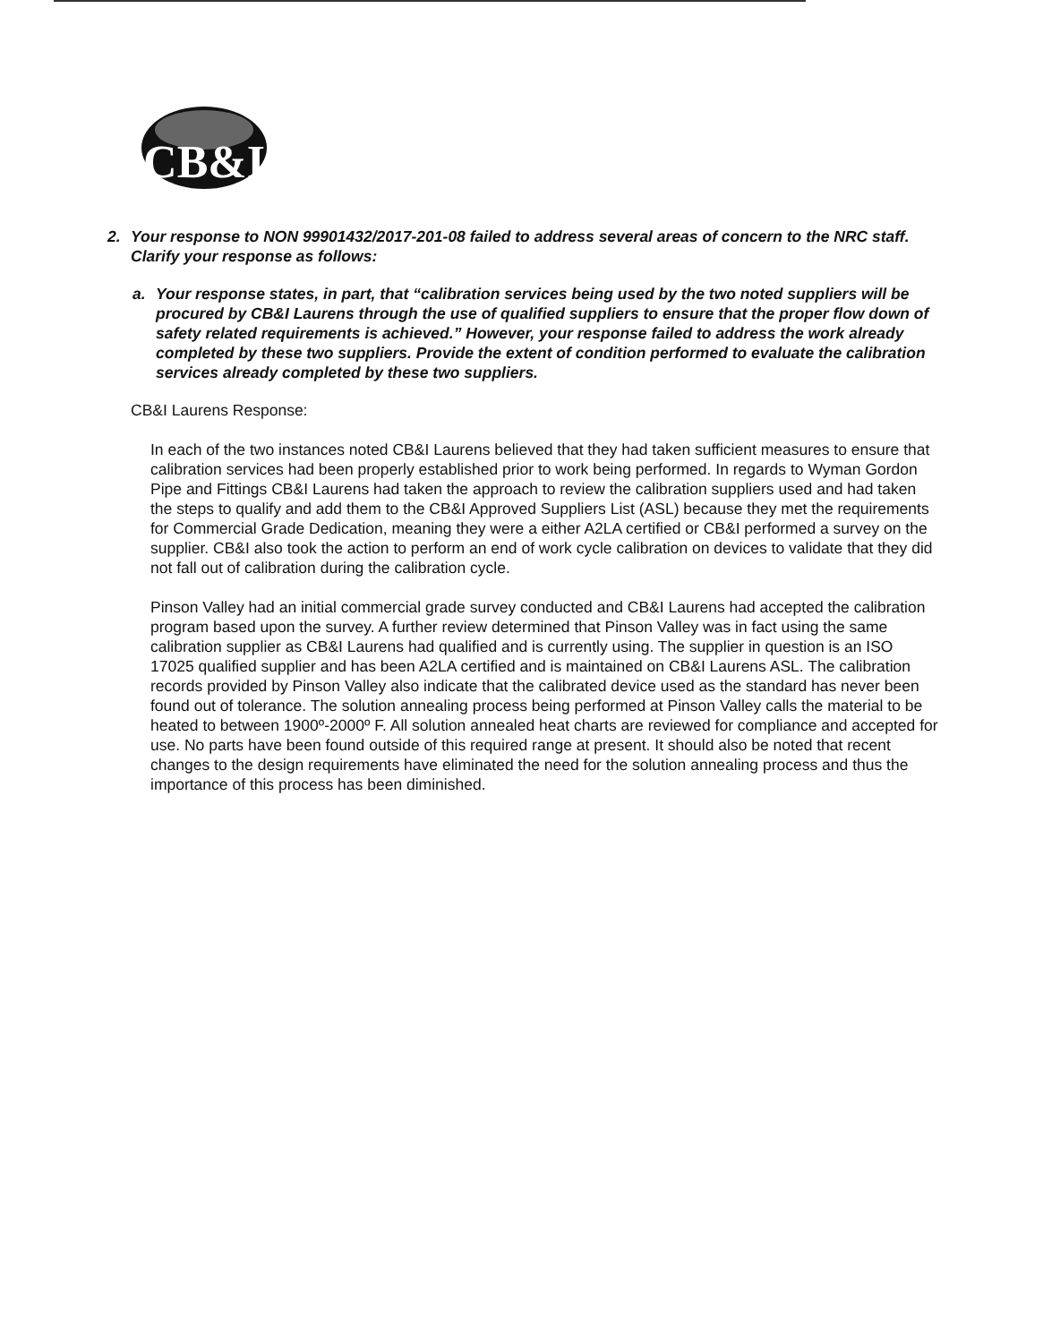CB&I
2. Your response to NON 99901432/2017-201-08 failed to address several areas of concern to the NRC staff. Clarify your response as follows:
a. Your response states, in part, that “calibration services being used by the two noted suppliers will be procured by CB&I Laurens through the use of qualified suppliers to ensure that the proper flow down of safety related requirements is achieved.” However, your response failed to address the work already completed by these two suppliers. Provide the extent of condition performed to evaluate the calibration services already completed by these two suppliers.
CB&I Laurens Response:
In each of the two instances noted CB&I Laurens believed that they had taken sufficient measures to ensure that calibration services had been properly established prior to work being performed. In regards to Wyman Gordon Pipe and Fittings CB&I Laurens had taken the approach to review the calibration suppliers used and had taken the steps to qualify and add them to the CB&I Approved Suppliers List (ASL) because they met the requirements for Commercial Grade Dedication, meaning they were a either A2LA certified or CB&I performed a survey on the supplier. CB&I also took the action to perform an end of work cycle calibration on devices to validate that they did not fall out of calibration during the calibration cycle.
Pinson Valley had an initial commercial grade survey conducted and CB&I Laurens had accepted the calibration program based upon the survey. A further review determined that Pinson Valley was in fact using the same calibration supplier as CB&I Laurens had qualified and is currently using. The supplier in question is an ISO 17025 qualified supplier and has been A2LA certified and is maintained on CB&I Laurens ASL. The calibration records provided by Pinson Valley also indicate that the calibrated device used as the standard has never been found out of tolerance. The solution annealing process being performed at Pinson Valley calls the material to be heated to between 1900º-2000º F. All solution annealed heat charts are reviewed for compliance and accepted for use. No parts have been found outside of this required range at present. It should also be noted that recent changes to the design requirements have eliminated the need for the solution annealing process and thus the importance of this process has been diminished.